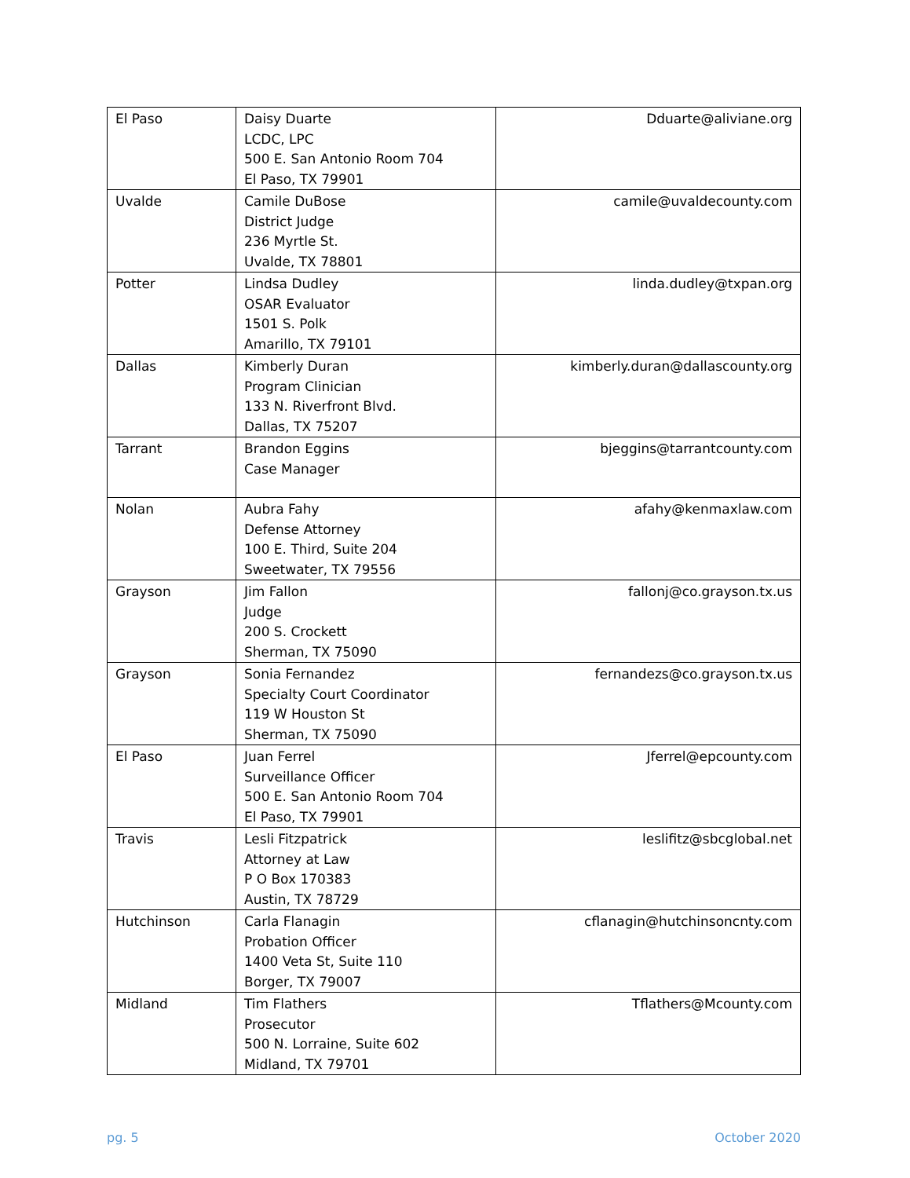| El Paso | Daisy Duarte LCDC, LPC 500 E. San Antonio Room 704 El Paso, TX 79901 | Dduarte@aliviane.org |
| Uvalde | Camile DuBose District Judge 236 Myrtle St. Uvalde, TX 78801 | camile@uvaldecounty.com |
| Potter | Lindsa Dudley OSAR Evaluator 1501 S. Polk Amarillo, TX 79101 | linda.dudley@txpan.org |
| Dallas | Kimberly Duran Program Clinician 133 N. Riverfront Blvd. Dallas, TX 75207 | kimberly.duran@dallascounty.org |
| Tarrant | Brandon Eggins Case Manager | bjeggins@tarrantcounty.com |
| Nolan | Aubra Fahy Defense Attorney 100 E. Third, Suite 204 Sweetwater, TX 79556 | afahy@kenmaxlaw.com |
| Grayson | Jim Fallon Judge 200 S. Crockett Sherman, TX 75090 | fallonj@co.grayson.tx.us |
| Grayson | Sonia Fernandez Specialty Court Coordinator 119 W Houston St Sherman, TX 75090 | fernandezs@co.grayson.tx.us |
| El Paso | Juan Ferrel Surveillance Officer 500 E. San Antonio Room 704 El Paso, TX 79901 | Jferrel@epcounty.com |
| Travis | Lesli Fitzpatrick Attorney at Law P O Box 170383 Austin, TX 78729 | leslifitz@sbcglobal.net |
| Hutchinson | Carla Flanagin Probation Officer 1400 Veta St, Suite 110 Borger, TX 79007 | cflanagin@hutchinsoncnty.com |
| Midland | Tim Flathers Prosecutor 500 N. Lorraine, Suite 602 Midland, TX 79701 | Tflathers@Mcounty.com |
pg. 5 October 2020